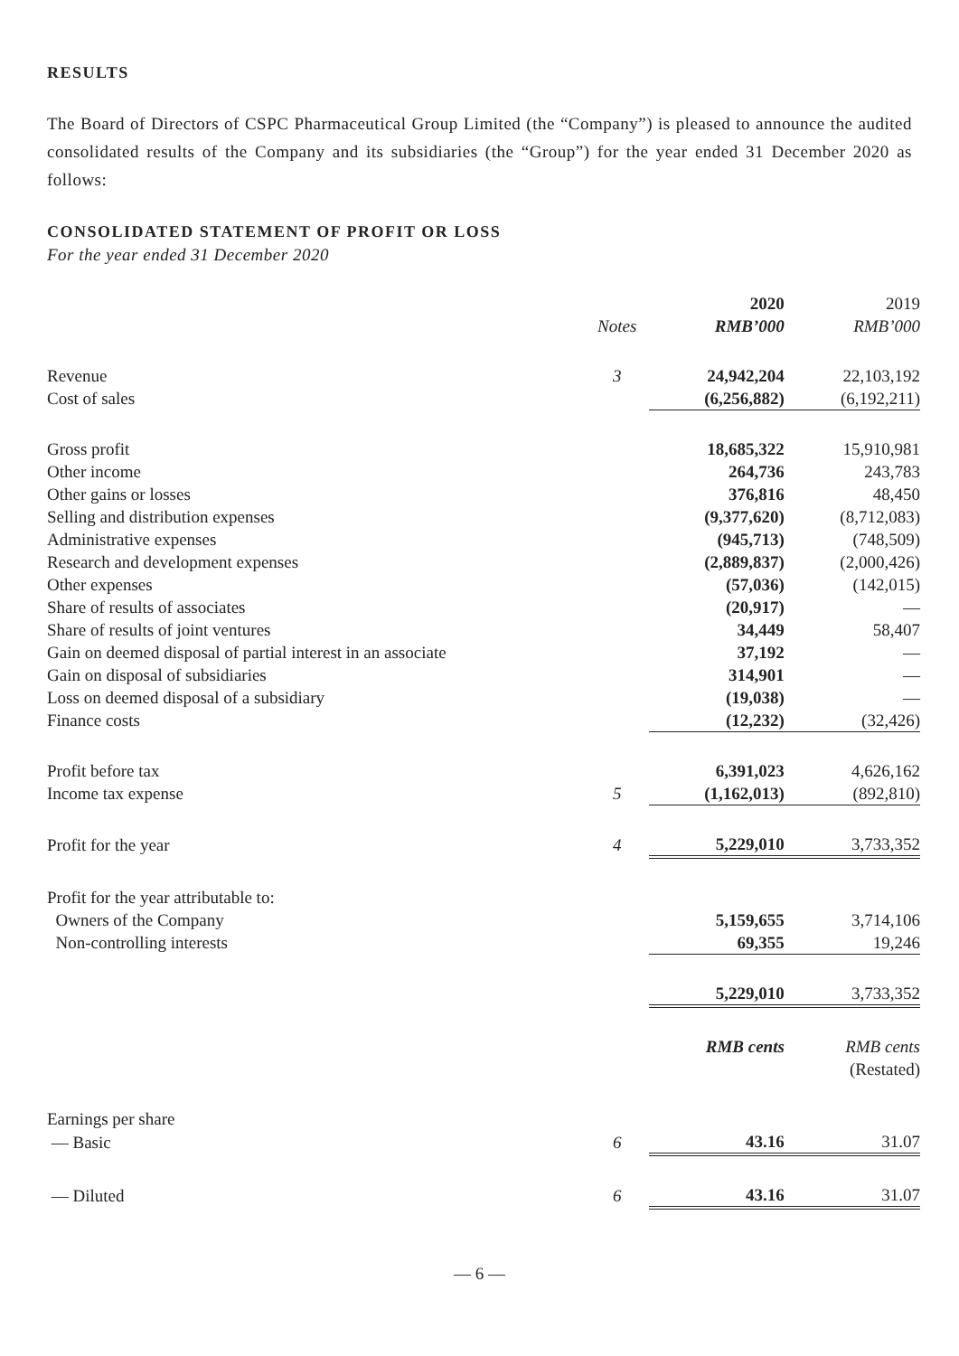RESULTS
The Board of Directors of CSPC Pharmaceutical Group Limited (the “Company”) is pleased to announce the audited consolidated results of the Company and its subsidiaries (the “Group”) for the year ended 31 December 2020 as follows:
CONSOLIDATED STATEMENT OF PROFIT OR LOSS
For the year ended 31 December 2020
| | | 2020 | 2019 |
| --- | --- | --- | --- |
| | Notes | RMB’000 | RMB’000 |
| Revenue | 3 | 24,942,204 | 22,103,192 |
| Cost of sales | | (6,256,882) | (6,192,211) |
| Gross profit | | 18,685,322 | 15,910,981 |
| Other income | | 264,736 | 243,783 |
| Other gains or losses | | 376,816 | 48,450 |
| Selling and distribution expenses | | (9,377,620) | (8,712,083) |
| Administrative expenses | | (945,713) | (748,509) |
| Research and development expenses | | (2,889,837) | (2,000,426) |
| Other expenses | | (57,036) | (142,015) |
| Share of results of associates | | (20,917) | — |
| Share of results of joint ventures | | 34,449 | 58,407 |
| Gain on deemed disposal of partial interest in an associate | | 37,192 | — |
| Gain on disposal of subsidiaries | | 314,901 | — |
| Loss on deemed disposal of a subsidiary | | (19,038) | — |
| Finance costs | | (12,232) | (32,426) |
| Profit before tax | | 6,391,023 | 4,626,162 |
| Income tax expense | 5 | (1,162,013) | (892,810) |
| Profit for the year | 4 | 5,229,010 | 3,733,352 |
| Profit for the year attributable to: | | | |
| Owners of the Company | | 5,159,655 | 3,714,106 |
| Non-controlling interests | | 69,355 | 19,246 |
| | | 5,229,010 | 3,733,352 |
| | | RMB cents | RMB cents |
| | | | (Restated) |
| Earnings per share | | | |
| — Basic | 6 | 43.16 | 31.07 |
| — Diluted | 6 | 43.16 | 31.07 |
— 6 —